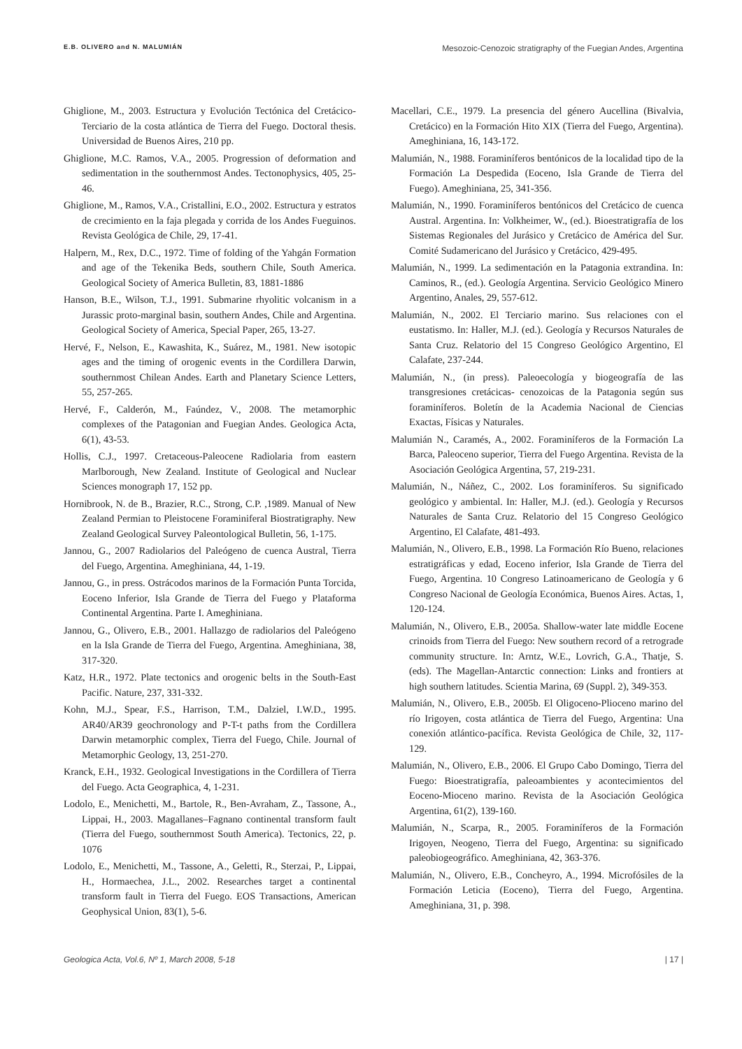E.B. OLIVERO and N. MALUMIÁN Mesozoic-Cenozoic stratigraphy of the Fuegian Andes, Argentina
Ghiglione, M., 2003. Estructura y Evolución Tectónica del Cretácico-Terciario de la costa atlántica de Tierra del Fuego. Doctoral thesis. Universidad de Buenos Aires, 210 pp.
Ghiglione, M.C. Ramos, V.A., 2005. Progression of deformation and sedimentation in the southernmost Andes. Tectonophysics, 405, 25-46.
Ghiglione, M., Ramos, V.A., Cristallini, E.O., 2002. Estructura y estratos de crecimiento en la faja plegada y corrida de los Andes Fueguinos. Revista Geológica de Chile, 29, 17-41.
Halpern, M., Rex, D.C., 1972. Time of folding of the Yahgán Formation and age of the Tekenika Beds, southern Chile, South America. Geological Society of America Bulletin, 83, 1881-1886
Hanson, B.E., Wilson, T.J., 1991. Submarine rhyolitic volcanism in a Jurassic proto-marginal basin, southern Andes, Chile and Argentina. Geological Society of America, Special Paper, 265, 13-27.
Hervé, F., Nelson, E., Kawashita, K., Suárez, M., 1981. New isotopic ages and the timing of orogenic events in the Cordillera Darwin, southernmost Chilean Andes. Earth and Planetary Science Letters, 55, 257-265.
Hervé, F., Calderón, M., Faúndez, V., 2008. The metamorphic complexes of the Patagonian and Fuegian Andes. Geologica Acta, 6(1), 43-53.
Hollis, C.J., 1997. Cretaceous-Paleocene Radiolaria from eastern Marlborough, New Zealand. Institute of Geological and Nuclear Sciences monograph 17, 152 pp.
Hornibrook, N. de B., Brazier, R.C., Strong, C.P. ,1989. Manual of New Zealand Permian to Pleistocene Foraminiferal Biostratigraphy. New Zealand Geological Survey Paleontological Bulletin, 56, 1-175.
Jannou, G., 2007 Radiolarios del Paleógeno de cuenca Austral, Tierra del Fuego, Argentina. Ameghiniana, 44, 1-19.
Jannou, G., in press. Ostrácodos marinos de la Formación Punta Torcida, Eoceno Inferior, Isla Grande de Tierra del Fuego y Plataforma Continental Argentina. Parte I. Ameghiniana.
Jannou, G., Olivero, E.B., 2001. Hallazgo de radiolarios del Paleógeno en la Isla Grande de Tierra del Fuego, Argentina. Ameghiniana, 38, 317-320.
Katz, H.R., 1972. Plate tectonics and orogenic belts in the South-East Pacific. Nature, 237, 331-332.
Kohn, M.J., Spear, F.S., Harrison, T.M., Dalziel, I.W.D., 1995. AR40/AR39 geochronology and P-T-t paths from the Cordillera Darwin metamorphic complex, Tierra del Fuego, Chile. Journal of Metamorphic Geology, 13, 251-270.
Kranck, E.H., 1932. Geological Investigations in the Cordillera of Tierra del Fuego. Acta Geographica, 4, 1-231.
Lodolo, E., Menichetti, M., Bartole, R., Ben-Avraham, Z., Tassone, A., Lippai, H., 2003. Magallanes–Fagnano continental transform fault (Tierra del Fuego, southernmost South America). Tectonics, 22, p. 1076
Lodolo, E., Menichetti, M., Tassone, A., Geletti, R., Sterzai, P., Lippai, H., Hormaechea, J.L., 2002. Researches target a continental transform fault in Tierra del Fuego. EOS Transactions, American Geophysical Union, 83(1), 5-6.
Macellari, C.E., 1979. La presencia del género Aucellina (Bivalvia, Cretácico) en la Formación Hito XIX (Tierra del Fuego, Argentina). Ameghiniana, 16, 143-172.
Malumián, N., 1988. Foraminíferos bentónicos de la localidad tipo de la Formación La Despedida (Eoceno, Isla Grande de Tierra del Fuego). Ameghiniana, 25, 341-356.
Malumián, N., 1990. Foraminíferos bentónicos del Cretácico de cuenca Austral. Argentina. In: Volkheimer, W., (ed.). Bioestratigrafía de los Sistemas Regionales del Jurásico y Cretácico de América del Sur. Comité Sudamericano del Jurásico y Cretácico, 429-495.
Malumián, N., 1999. La sedimentación en la Patagonia extrandina. In: Caminos, R., (ed.). Geología Argentina. Servicio Geológico Minero Argentino, Anales, 29, 557-612.
Malumián, N., 2002. El Terciario marino. Sus relaciones con el eustatismo. In: Haller, M.J. (ed.). Geología y Recursos Naturales de Santa Cruz. Relatorio del 15 Congreso Geológico Argentino, El Calafate, 237-244.
Malumián, N., (in press). Paleoecología y biogeografía de las transgresiones cretácicas- cenozoicas de la Patagonia según sus foraminíferos. Boletín de la Academia Nacional de Ciencias Exactas, Físicas y Naturales.
Malumián N., Caramés, A., 2002. Foraminíferos de la Formación La Barca, Paleoceno superior, Tierra del Fuego Argentina. Revista de la Asociación Geológica Argentina, 57, 219-231.
Malumián, N., Náñez, C., 2002. Los foraminíferos. Su significado geológico y ambiental. In: Haller, M.J. (ed.). Geología y Recursos Naturales de Santa Cruz. Relatorio del 15 Congreso Geológico Argentino, El Calafate, 481-493.
Malumián, N., Olivero, E.B., 1998. La Formación Río Bueno, relaciones estratigráficas y edad, Eoceno inferior, Isla Grande de Tierra del Fuego, Argentina. 10 Congreso Latinoamericano de Geología y 6 Congreso Nacional de Geología Económica, Buenos Aires. Actas, 1, 120-124.
Malumián, N., Olivero, E.B., 2005a. Shallow-water late middle Eocene crinoids from Tierra del Fuego: New southern record of a retrograde community structure. In: Arntz, W.E., Lovrich, G.A., Thatje, S. (eds). The Magellan-Antarctic connection: Links and frontiers at high southern latitudes. Scientia Marina, 69 (Suppl. 2), 349-353.
Malumián, N., Olivero, E.B., 2005b. El Oligoceno-Plioceno marino del río Irigoyen, costa atlántica de Tierra del Fuego, Argentina: Una conexión atlántico-pacífica. Revista Geológica de Chile, 32, 117-129.
Malumián, N., Olivero, E.B., 2006. El Grupo Cabo Domingo, Tierra del Fuego: Bioestratigrafía, paleoambientes y acontecimientos del Eoceno-Mioceno marino. Revista de la Asociación Geológica Argentina, 61(2), 139-160.
Malumián, N., Scarpa, R., 2005. Foraminíferos de la Formación Irigoyen, Neogeno, Tierra del Fuego, Argentina: su significado paleobiogeográfico. Ameghiniana, 42, 363-376.
Malumián, N., Olivero, E.B., Concheyro, A., 1994. Microfósiles de la Formación Leticia (Eoceno), Tierra del Fuego, Argentina. Ameghiniana, 31, p. 398.
Geologica Acta, Vol.6, Nº 1, March 2008, 5-18 | 17 |